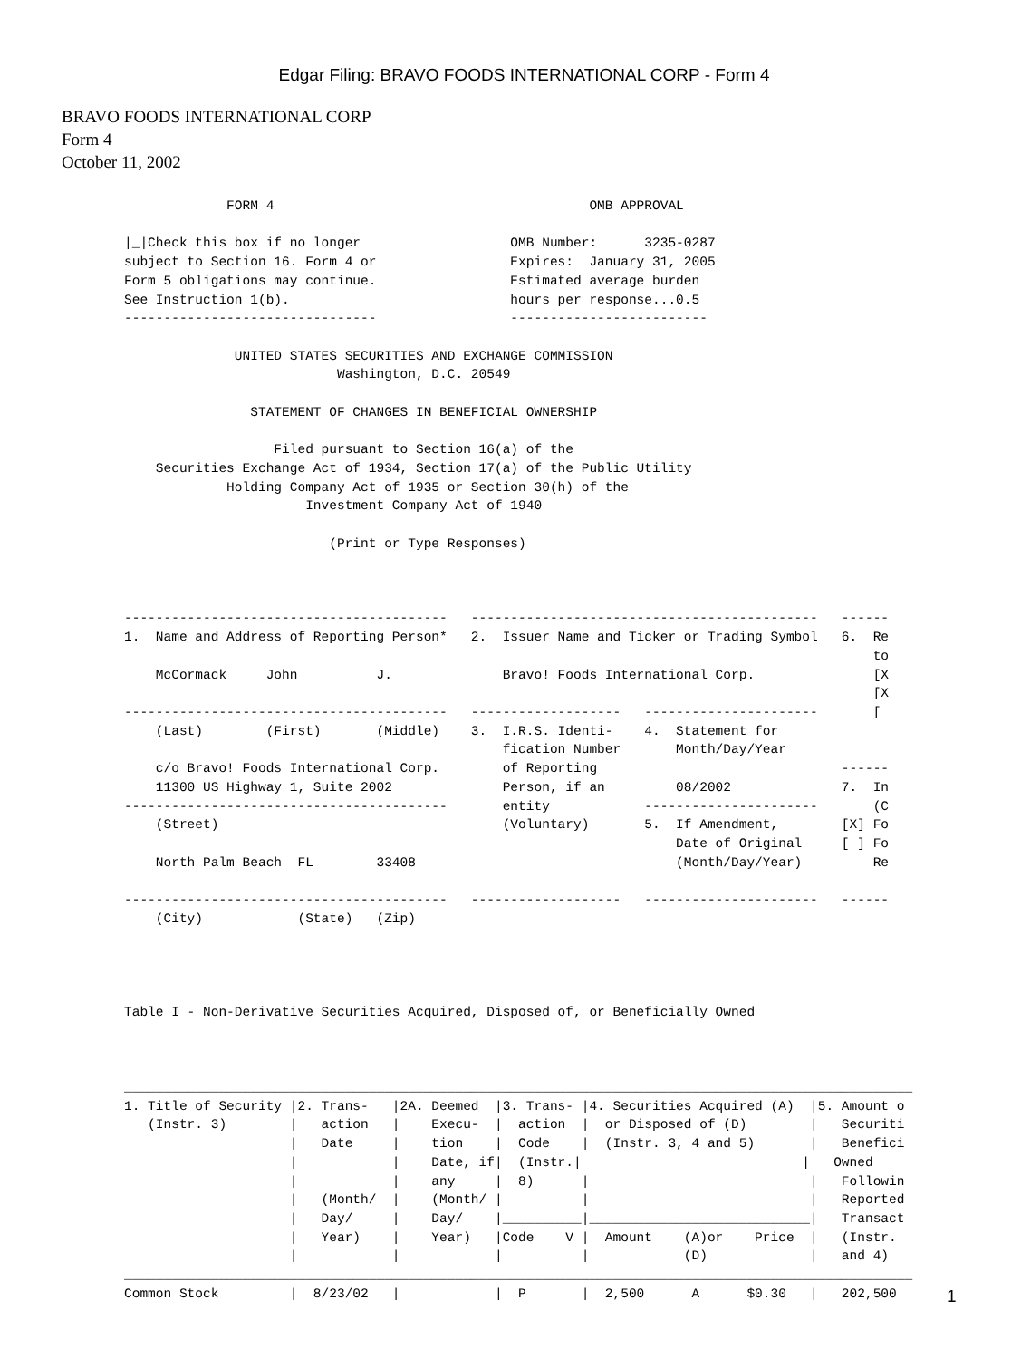Edgar Filing: BRAVO FOODS INTERNATIONAL CORP - Form 4
BRAVO FOODS INTERNATIONAL CORP
Form 4
October 11, 2002
             FORM 4                                        OMB APPROVAL

|_|Check this box if no longer                   OMB Number:      3235-0287
subject to Section 16. Form 4 or                 Expires:  January 31, 2005
Form 5 obligations may continue.                 Estimated average burden
See Instruction 1(b).                            hours per response...0.5
--------------------------------                 -------------------------

              UNITED STATES SECURITIES AND EXCHANGE COMMISSION
                           Washington, D.C. 20549

                STATEMENT OF CHANGES IN BENEFICIAL OWNERSHIP

                   Filed pursuant to Section 16(a) of the
    Securities Exchange Act of 1934, Section 17(a) of the Public Utility
             Holding Company Act of 1935 or Section 30(h) of the
                       Investment Company Act of 1940

                          (Print or Type Responses)



-----------------------------------------   --------------------------------------------   ------
1.  Name and Address of Reporting Person*   2.  Issuer Name and Ticker or Trading Symbol   6.  Re
                                                                                               to
    McCormack     John          J.              Bravo! Foods International Corp.               [X
                                                                                               [X
-----------------------------------------   -------------------   ----------------------       [
    (Last)        (First)       (Middle)    3.  I.R.S. Identi-    4.  Statement for
                                                fication Number       Month/Day/Year
    c/o Bravo! Foods International Corp.        of Reporting                               ------
    11300 US Highway 1, Suite 2002              Person, if an         08/2002              7.  In
-----------------------------------------       entity            ----------------------       (C
    (Street)                                    (Voluntary)       5.  If Amendment,        [X] Fo
                                                                      Date of Original     [ ] Fo
    North Palm Beach  FL        33408                                 (Month/Day/Year)         Re

-----------------------------------------   -------------------   ----------------------   ------
    (City)            (State)   (Zip)




Table I - Non-Derivative Securities Acquired, Disposed of, or Beneficially Owned



____________________________________________________________________________________________________
1. Title of Security |2. Trans-   |2A. Deemed  |3. Trans- |4. Securities Acquired (A)  |5. Amount o
   (Instr. 3)        |   action   |    Execu-  |  action  |  or Disposed of (D)        |   Securiti
                     |   Date     |    tion    |  Code    |  (Instr. 3, 4 and 5)       |   Benefici
                     |            |    Date, if|  (Instr.|                            |   Owned
                     |            |    any     |  8)      |                            |   Followin
                     |   (Month/  |    (Month/ |          |                            |   Reported
                     |   Day/     |    Day/    |__________|____________________________|   Transact
                     |   Year)    |    Year)   |Code    V |  Amount    (A)or    Price  |   (Instr.
                     |            |            |          |            (D)             |   and 4)
____________________________________________________________________________________________________
Common Stock         |  8/23/02   |            |  P       |  2,500      A      $0.30   |   202,500
1